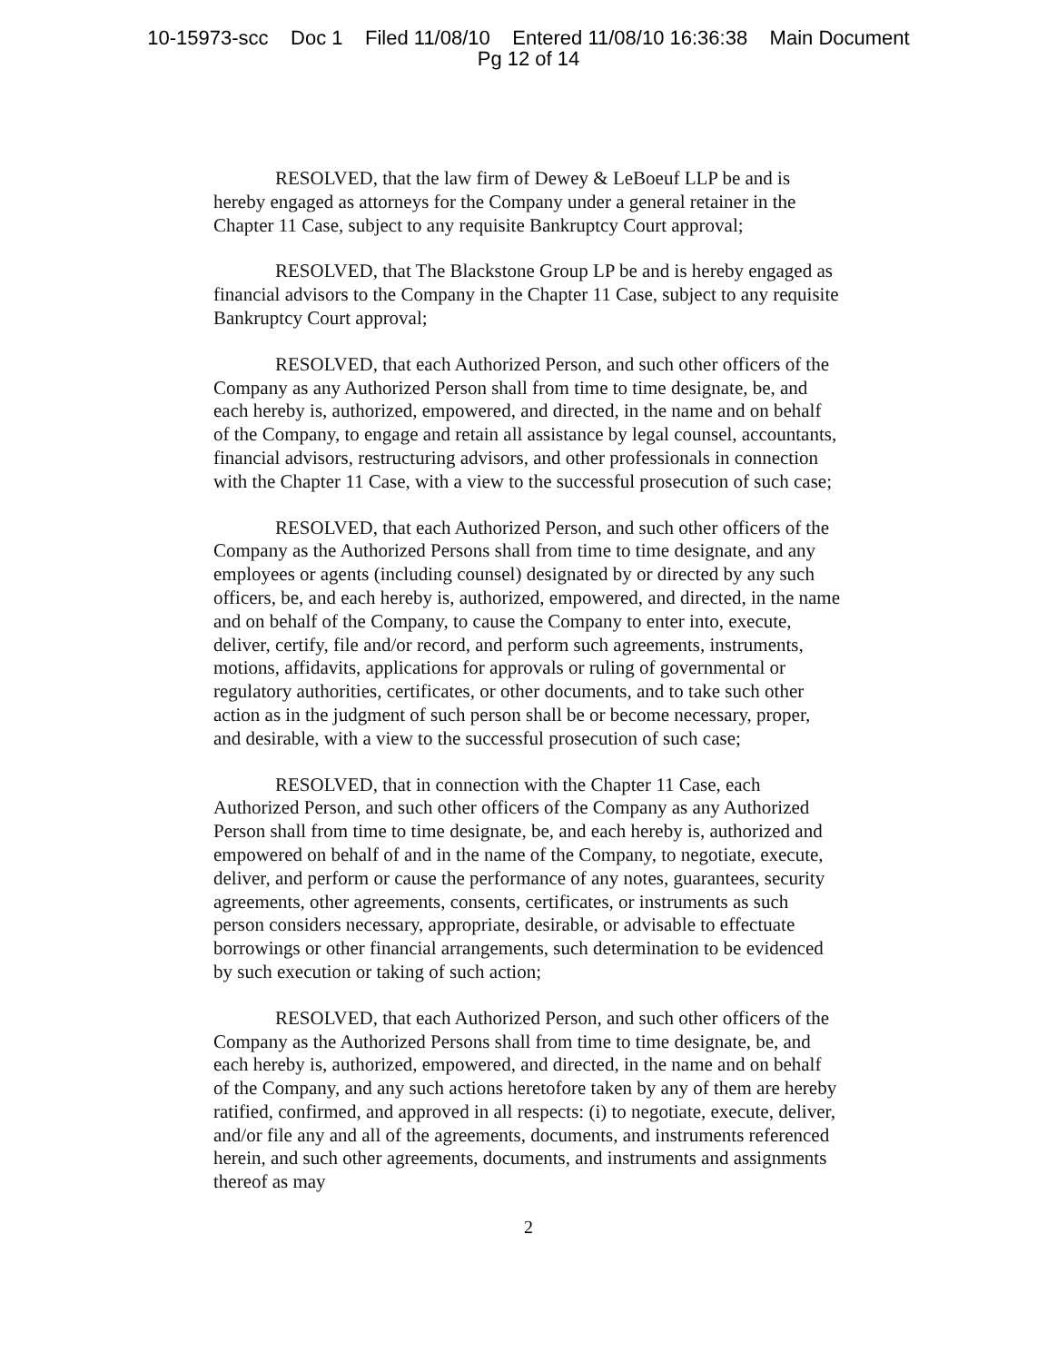10-15973-scc Doc 1 Filed 11/08/10 Entered 11/08/10 16:36:38 Main Document
Pg 12 of 14
RESOLVED, that the law firm of Dewey & LeBoeuf LLP be and is hereby engaged as attorneys for the Company under a general retainer in the Chapter 11 Case, subject to any requisite Bankruptcy Court approval;
RESOLVED, that The Blackstone Group LP be and is hereby engaged as financial advisors to the Company in the Chapter 11 Case, subject to any requisite Bankruptcy Court approval;
RESOLVED, that each Authorized Person, and such other officers of the Company as any Authorized Person shall from time to time designate, be, and each hereby is, authorized, empowered, and directed, in the name and on behalf of the Company, to engage and retain all assistance by legal counsel, accountants, financial advisors, restructuring advisors, and other professionals in connection with the Chapter 11 Case, with a view to the successful prosecution of such case;
RESOLVED, that each Authorized Person, and such other officers of the Company as the Authorized Persons shall from time to time designate, and any employees or agents (including counsel) designated by or directed by any such officers, be, and each hereby is, authorized, empowered, and directed, in the name and on behalf of the Company, to cause the Company to enter into, execute, deliver, certify, file and/or record, and perform such agreements, instruments, motions, affidavits, applications for approvals or ruling of governmental or regulatory authorities, certificates, or other documents, and to take such other action as in the judgment of such person shall be or become necessary, proper, and desirable, with a view to the successful prosecution of such case;
RESOLVED, that in connection with the Chapter 11 Case, each Authorized Person, and such other officers of the Company as any Authorized Person shall from time to time designate, be, and each hereby is, authorized and empowered on behalf of and in the name of the Company, to negotiate, execute, deliver, and perform or cause the performance of any notes, guarantees, security agreements, other agreements, consents, certificates, or instruments as such person considers necessary, appropriate, desirable, or advisable to effectuate borrowings or other financial arrangements, such determination to be evidenced by such execution or taking of such action;
RESOLVED, that each Authorized Person, and such other officers of the Company as the Authorized Persons shall from time to time designate, be, and each hereby is, authorized, empowered, and directed, in the name and on behalf of the Company, and any such actions heretofore taken by any of them are hereby ratified, confirmed, and approved in all respects: (i) to negotiate, execute, deliver, and/or file any and all of the agreements, documents, and instruments referenced herein, and such other agreements, documents, and instruments and assignments thereof as may
2